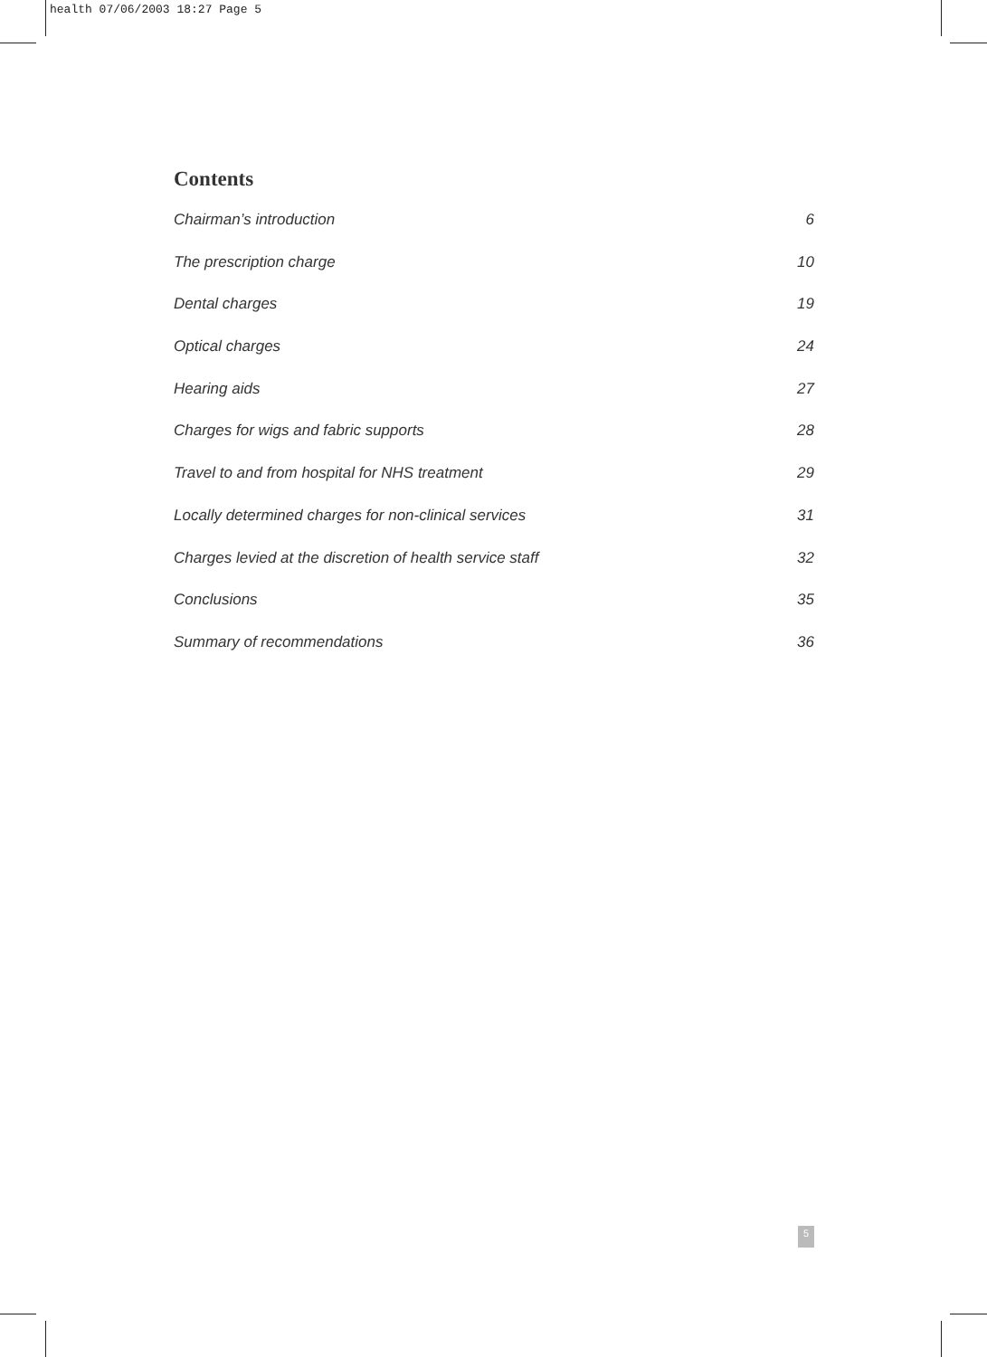health 07/06/2003 18:27 Page 5
Contents
Chairman’s introduction 6
The prescription charge 10
Dental charges 19
Optical charges 24
Hearing aids 27
Charges for wigs and fabric supports 28
Travel to and from hospital for NHS treatment 29
Locally determined charges for non-clinical services 31
Charges levied at the discretion of health service staff 32
Conclusions 35
Summary of recommendations 36
5